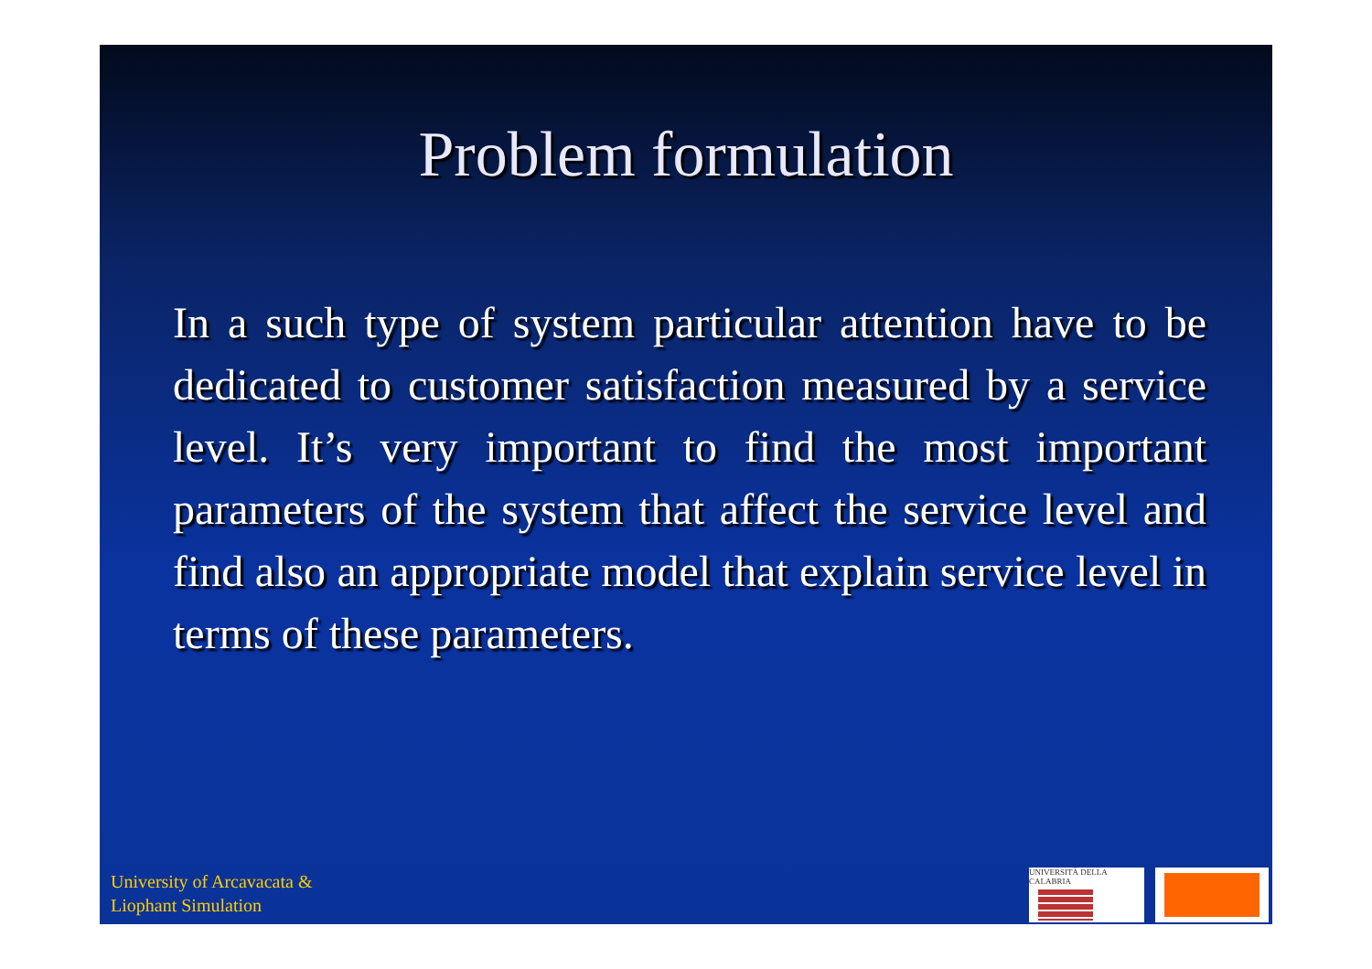Problem formulation
In a such type of system particular attention have to be dedicated to customer satisfaction measured by a service level. It’s very important to find the most important parameters of the system that affect the service level and find also an appropriate model that explain service level in terms of these parameters.
University of Arcavacata &
Liophant Simulation
UNIVERSITÀ DELLA CALABRIA